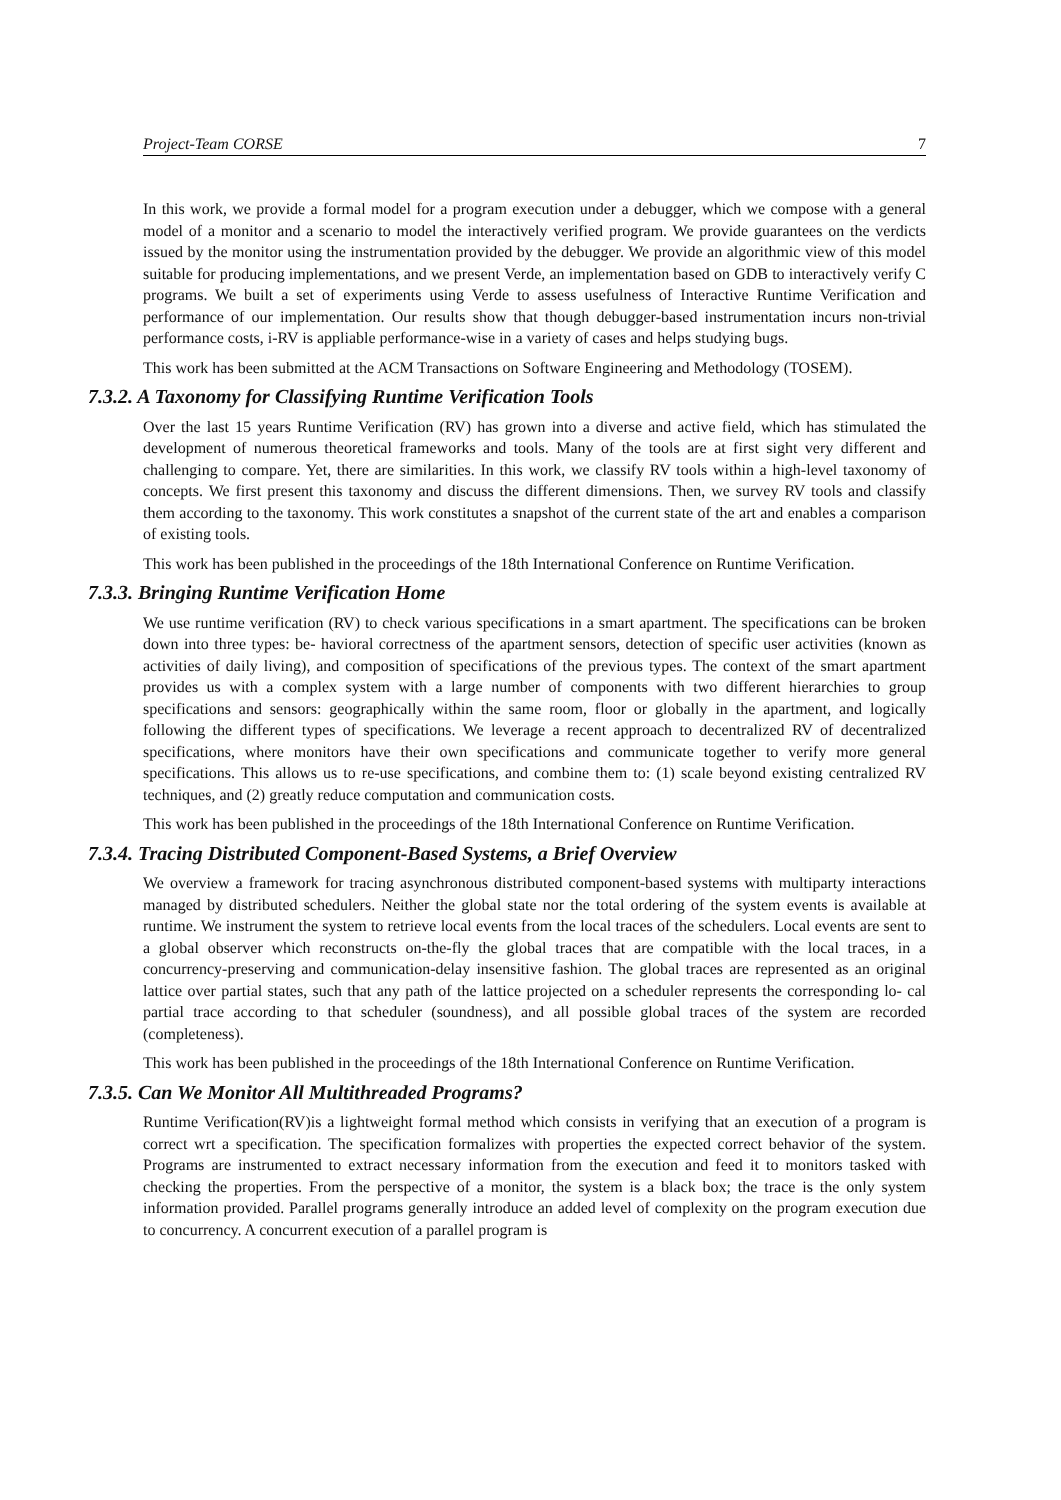Project-Team CORSE 7
In this work, we provide a formal model for a program execution under a debugger, which we compose with a general model of a monitor and a scenario to model the interactively verified program. We provide guarantees on the verdicts issued by the monitor using the instrumentation provided by the debugger. We provide an algorithmic view of this model suitable for producing implementations, and we present Verde, an implementation based on GDB to interactively verify C programs. We built a set of experiments using Verde to assess usefulness of Interactive Runtime Verification and performance of our implementation. Our results show that though debugger-based instrumentation incurs non-trivial performance costs, i-RV is appliable performance-wise in a variety of cases and helps studying bugs.
This work has been submitted at the ACM Transactions on Software Engineering and Methodology (TOSEM).
7.3.2. A Taxonomy for Classifying Runtime Verification Tools
Over the last 15 years Runtime Verification (RV) has grown into a diverse and active field, which has stimulated the development of numerous theoretical frameworks and tools. Many of the tools are at first sight very different and challenging to compare. Yet, there are similarities. In this work, we classify RV tools within a high-level taxonomy of concepts. We first present this taxonomy and discuss the different dimensions. Then, we survey RV tools and classify them according to the taxonomy. This work constitutes a snapshot of the current state of the art and enables a comparison of existing tools.
This work has been published in the proceedings of the 18th International Conference on Runtime Verification.
7.3.3. Bringing Runtime Verification Home
We use runtime verification (RV) to check various specifications in a smart apartment. The specifications can be broken down into three types: be- havioral correctness of the apartment sensors, detection of specific user activities (known as activities of daily living), and composition of specifications of the previous types. The context of the smart apartment provides us with a complex system with a large number of components with two different hierarchies to group specifications and sensors: geographically within the same room, floor or globally in the apartment, and logically following the different types of specifications. We leverage a recent approach to decentralized RV of decentralized specifications, where monitors have their own specifications and communicate together to verify more general specifications. This allows us to re-use specifications, and combine them to: (1) scale beyond existing centralized RV techniques, and (2) greatly reduce computation and communication costs.
This work has been published in the proceedings of the 18th International Conference on Runtime Verification.
7.3.4. Tracing Distributed Component-Based Systems, a Brief Overview
We overview a framework for tracing asynchronous distributed component-based systems with multiparty interactions managed by distributed schedulers. Neither the global state nor the total ordering of the system events is available at runtime. We instrument the system to retrieve local events from the local traces of the schedulers. Local events are sent to a global observer which reconstructs on-the-fly the global traces that are compatible with the local traces, in a concurrency-preserving and communication-delay insensitive fashion. The global traces are represented as an original lattice over partial states, such that any path of the lattice projected on a scheduler represents the corresponding lo- cal partial trace according to that scheduler (soundness), and all possible global traces of the system are recorded (completeness).
This work has been published in the proceedings of the 18th International Conference on Runtime Verification.
7.3.5. Can We Monitor All Multithreaded Programs?
Runtime Verification(RV)is a lightweight formal method which consists in verifying that an execution of a program is correct wrt a specification. The specification formalizes with properties the expected correct behavior of the system. Programs are instrumented to extract necessary information from the execution and feed it to monitors tasked with checking the properties. From the perspective of a monitor, the system is a black box; the trace is the only system information provided. Parallel programs generally introduce an added level of complexity on the program execution due to concurrency. A concurrent execution of a parallel program is